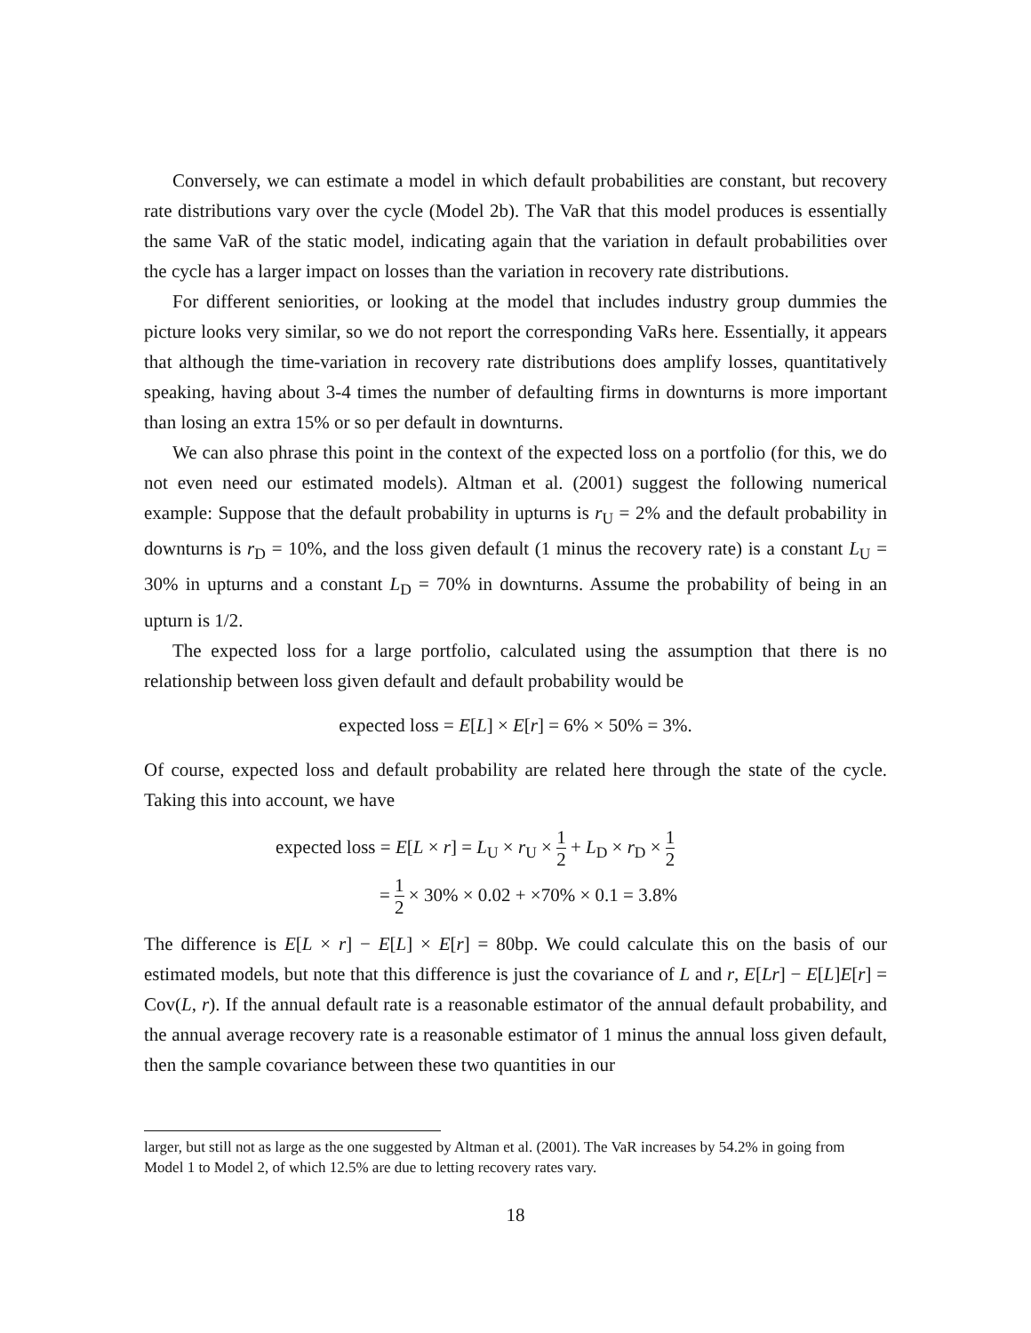Conversely, we can estimate a model in which default probabilities are constant, but recovery rate distributions vary over the cycle (Model 2b). The VaR that this model produces is essentially the same VaR of the static model, indicating again that the variation in default probabilities over the cycle has a larger impact on losses than the variation in recovery rate distributions.
For different seniorities, or looking at the model that includes industry group dummies the picture looks very similar, so we do not report the corresponding VaRs here. Essentially, it appears that although the time-variation in recovery rate distributions does amplify losses, quantitatively speaking, having about 3-4 times the number of defaulting firms in downturns is more important than losing an extra 15% or so per default in downturns.
We can also phrase this point in the context of the expected loss on a portfolio (for this, we do not even need our estimated models). Altman et al. (2001) suggest the following numerical example: Suppose that the default probability in upturns is r<sub>U</sub> = 2% and the default probability in downturns is r<sub>D</sub> = 10%, and the loss given default (1 minus the recovery rate) is a constant L<sub>U</sub> = 30% in upturns and a constant L<sub>D</sub> = 70% in downturns. Assume the probability of being in an upturn is 1/2.
The expected loss for a large portfolio, calculated using the assumption that there is no relationship between loss given default and default probability would be
expected loss = E[L] × E[r] = 6% × 50% = 3%.
Of course, expected loss and default probability are related here through the state of the cycle. Taking this into account, we have
expected loss = E[L × r] = L<sub>U</sub> × r<sub>U</sub> × 1 2 + L<sub>D</sub> × r<sub>D</sub> × 1 2
= 1 2 × 30% × 0.02 + ×70% × 0.1 = 3.8%
The difference is E[L × r] − E[L] × E[r] = 80bp. We could calculate this on the basis of our estimated models, but note that this difference is just the covariance of L and r, E[Lr] − E[L]E[r] = Cov(L, r). If the annual default rate is a reasonable estimator of the annual default probability, and the annual average recovery rate is a reasonable estimator of 1 minus the annual loss given default, then the sample covariance between these two quantities in our
larger, but still not as large as the one suggested by Altman et al. (2001). The VaR increases by 54.2% in going from Model 1 to Model 2, of which 12.5% are due to letting recovery rates vary.
18